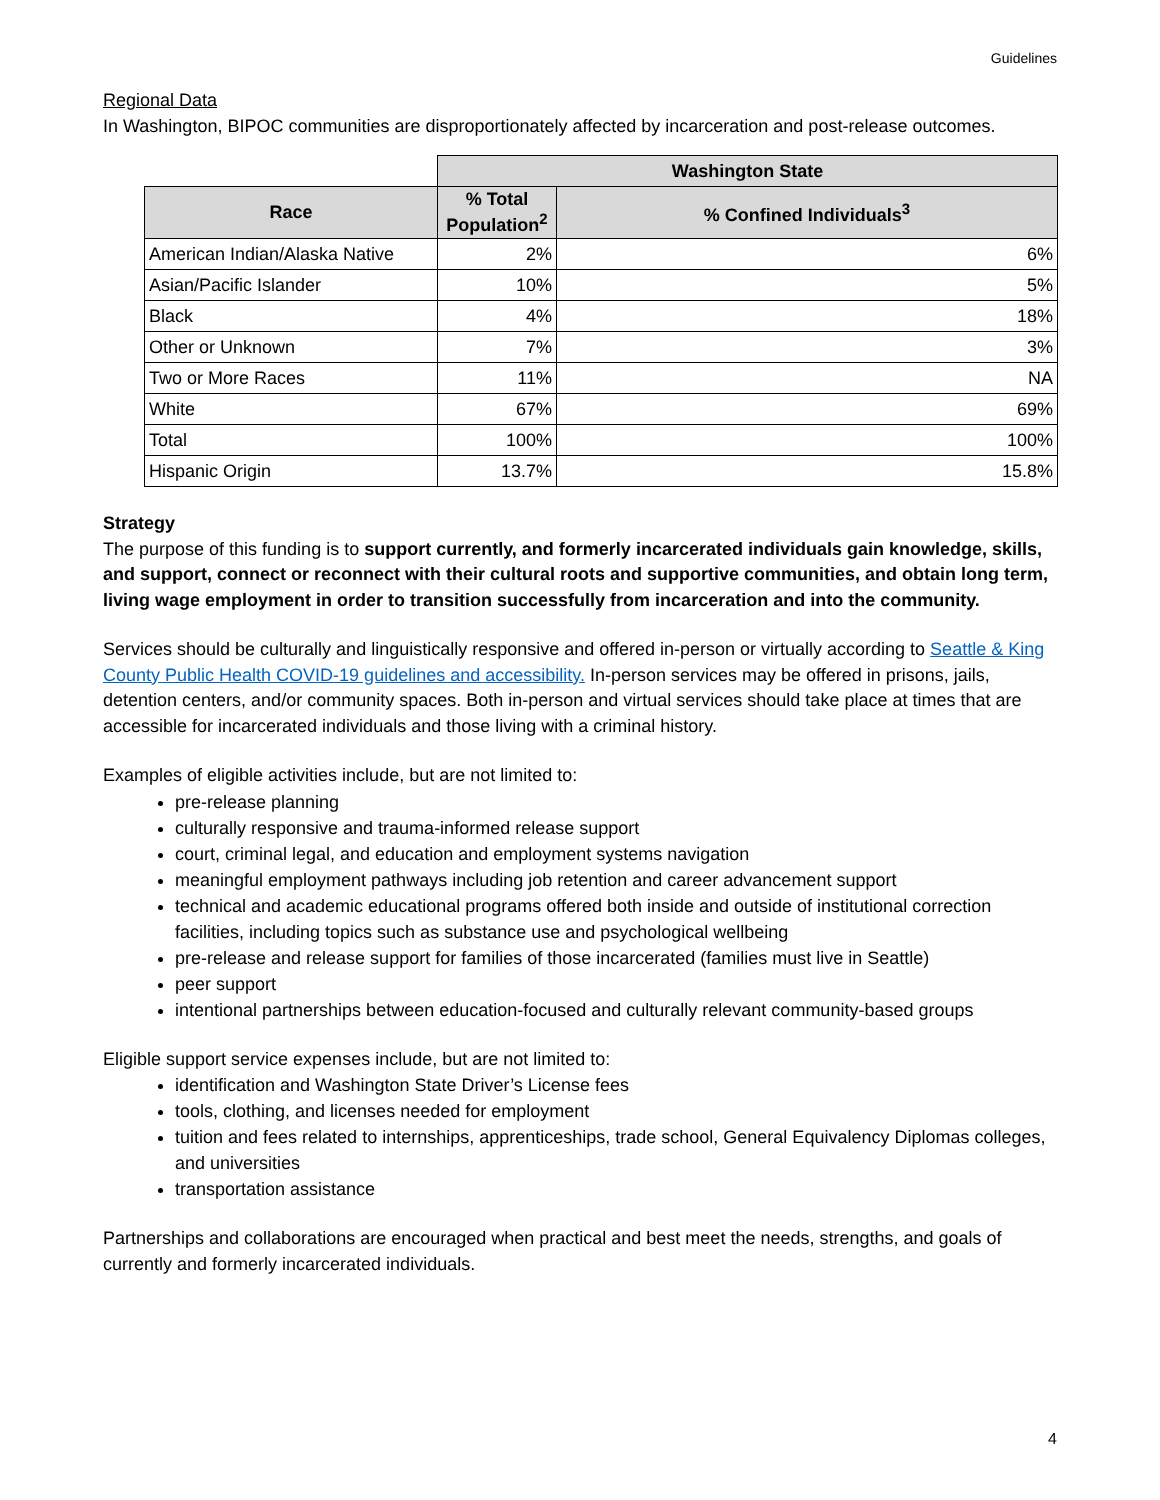Guidelines
Regional Data
In Washington, BIPOC communities are disproportionately affected by incarceration and post-release outcomes.
| | Washington State | |
| Race | % Total Population<sup>2</sup> | % Confined Individuals<sup>3</sup> |
| American Indian/Alaska Native | 2% | 6% |
| Asian/Pacific Islander | 10% | 5% |
| Black | 4% | 18% |
| Other or Unknown | 7% | 3% |
| Two or More Races | 11% | NA |
| White | 67% | 69% |
| Total | 100% | 100% |
| Hispanic Origin | 13.7% | 15.8% |
Strategy
The purpose of this funding is to support currently, and formerly incarcerated individuals gain knowledge, skills, and support, connect or reconnect with their cultural roots and supportive communities, and obtain long term, living wage employment in order to transition successfully from incarceration and into the community.
Services should be culturally and linguistically responsive and offered in-person or virtually according to Seattle & King County Public Health COVID-19 guidelines and accessibility. In-person services may be offered in prisons, jails, detention centers, and/or community spaces. Both in-person and virtual services should take place at times that are accessible for incarcerated individuals and those living with a criminal history.
Examples of eligible activities include, but are not limited to:
pre-release planning
culturally responsive and trauma-informed release support
court, criminal legal, and education and employment systems navigation
meaningful employment pathways including job retention and career advancement support
technical and academic educational programs offered both inside and outside of institutional correction facilities, including topics such as substance use and psychological wellbeing
pre-release and release support for families of those incarcerated (families must live in Seattle)
peer support
intentional partnerships between education-focused and culturally relevant community-based groups
Eligible support service expenses include, but are not limited to:
identification and Washington State Driver’s License fees
tools, clothing, and licenses needed for employment
tuition and fees related to internships, apprenticeships, trade school, General Equivalency Diplomas colleges, and universities
transportation assistance
Partnerships and collaborations are encouraged when practical and best meet the needs, strengths, and goals of currently and formerly incarcerated individuals.
4